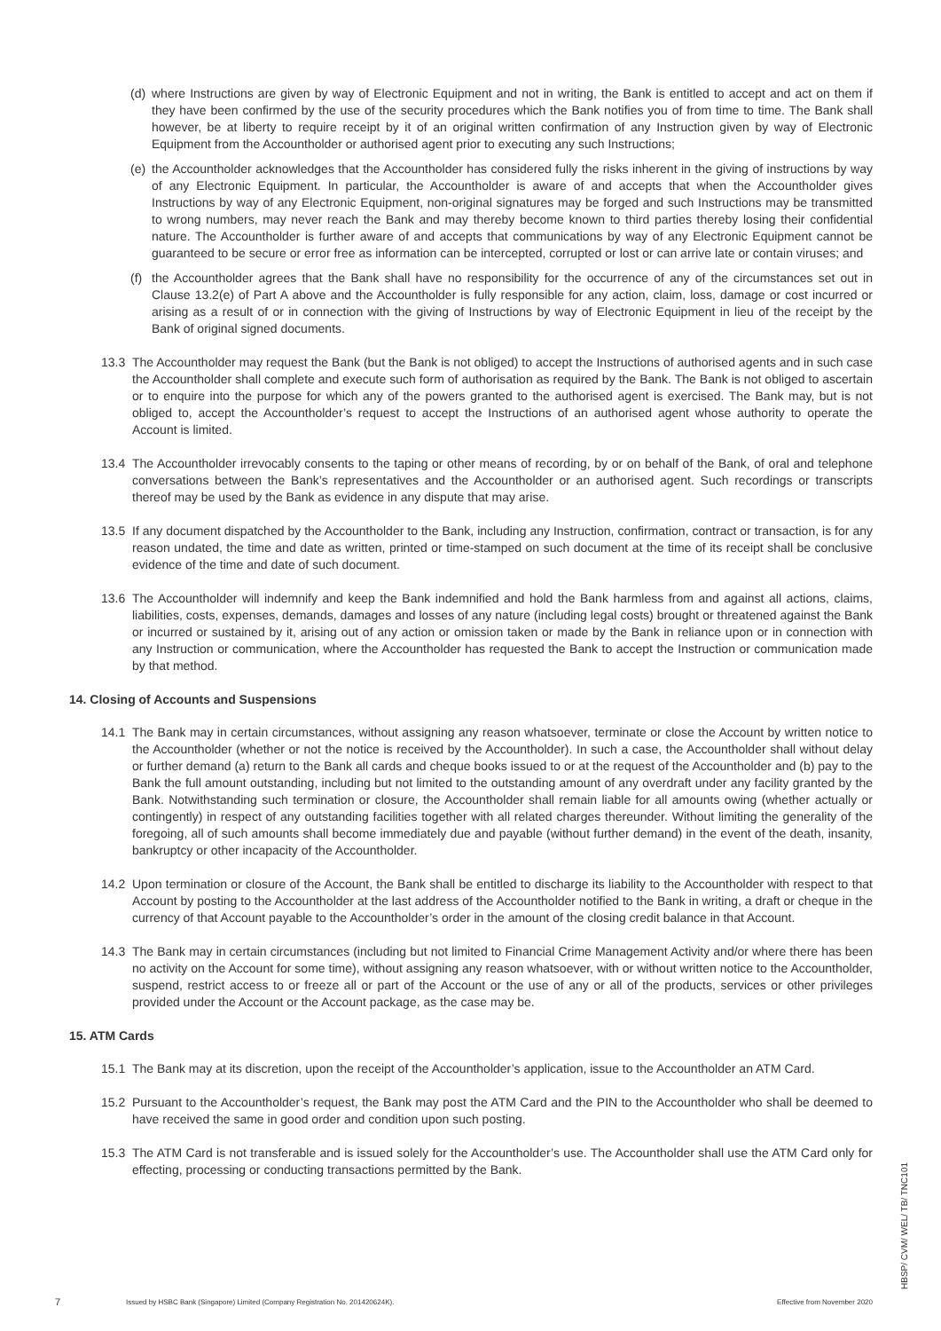(d) where Instructions are given by way of Electronic Equipment and not in writing, the Bank is entitled to accept and act on them if they have been confirmed by the use of the security procedures which the Bank notifies you of from time to time. The Bank shall however, be at liberty to require receipt by it of an original written confirmation of any Instruction given by way of Electronic Equipment from the Accountholder or authorised agent prior to executing any such Instructions;
(e) the Accountholder acknowledges that the Accountholder has considered fully the risks inherent in the giving of instructions by way of any Electronic Equipment. In particular, the Accountholder is aware of and accepts that when the Accountholder gives Instructions by way of any Electronic Equipment, non-original signatures may be forged and such Instructions may be transmitted to wrong numbers, may never reach the Bank and may thereby become known to third parties thereby losing their confidential nature. The Accountholder is further aware of and accepts that communications by way of any Electronic Equipment cannot be guaranteed to be secure or error free as information can be intercepted, corrupted or lost or can arrive late or contain viruses; and
(f) the Accountholder agrees that the Bank shall have no responsibility for the occurrence of any of the circumstances set out in Clause 13.2(e) of Part A above and the Accountholder is fully responsible for any action, claim, loss, damage or cost incurred or arising as a result of or in connection with the giving of Instructions by way of Electronic Equipment in lieu of the receipt by the Bank of original signed documents.
13.3 The Accountholder may request the Bank (but the Bank is not obliged) to accept the Instructions of authorised agents and in such case the Accountholder shall complete and execute such form of authorisation as required by the Bank. The Bank is not obliged to ascertain or to enquire into the purpose for which any of the powers granted to the authorised agent is exercised. The Bank may, but is not obliged to, accept the Accountholder’s request to accept the Instructions of an authorised agent whose authority to operate the Account is limited.
13.4 The Accountholder irrevocably consents to the taping or other means of recording, by or on behalf of the Bank, of oral and telephone conversations between the Bank’s representatives and the Accountholder or an authorised agent. Such recordings or transcripts thereof may be used by the Bank as evidence in any dispute that may arise.
13.5 If any document dispatched by the Accountholder to the Bank, including any Instruction, confirmation, contract or transaction, is for any reason undated, the time and date as written, printed or time-stamped on such document at the time of its receipt shall be conclusive evidence of the time and date of such document.
13.6 The Accountholder will indemnify and keep the Bank indemnified and hold the Bank harmless from and against all actions, claims, liabilities, costs, expenses, demands, damages and losses of any nature (including legal costs) brought or threatened against the Bank or incurred or sustained by it, arising out of any action or omission taken or made by the Bank in reliance upon or in connection with any Instruction or communication, where the Accountholder has requested the Bank to accept the Instruction or communication made by that method.
14. Closing of Accounts and Suspensions
14.1 The Bank may in certain circumstances, without assigning any reason whatsoever, terminate or close the Account by written notice to the Accountholder (whether or not the notice is received by the Accountholder). In such a case, the Accountholder shall without delay or further demand (a) return to the Bank all cards and cheque books issued to or at the request of the Accountholder and (b) pay to the Bank the full amount outstanding, including but not limited to the outstanding amount of any overdraft under any facility granted by the Bank. Notwithstanding such termination or closure, the Accountholder shall remain liable for all amounts owing (whether actually or contingently) in respect of any outstanding facilities together with all related charges thereunder. Without limiting the generality of the foregoing, all of such amounts shall become immediately due and payable (without further demand) in the event of the death, insanity, bankruptcy or other incapacity of the Accountholder.
14.2 Upon termination or closure of the Account, the Bank shall be entitled to discharge its liability to the Accountholder with respect to that Account by posting to the Accountholder at the last address of the Accountholder notified to the Bank in writing, a draft or cheque in the currency of that Account payable to the Accountholder’s order in the amount of the closing credit balance in that Account.
14.3 The Bank may in certain circumstances (including but not limited to Financial Crime Management Activity and/or where there has been no activity on the Account for some time), without assigning any reason whatsoever, with or without written notice to the Accountholder, suspend, restrict access to or freeze all or part of the Account or the use of any or all of the products, services or other privileges provided under the Account or the Account package, as the case may be.
15. ATM Cards
15.1 The Bank may at its discretion, upon the receipt of the Accountholder’s application, issue to the Accountholder an ATM Card.
15.2 Pursuant to the Accountholder’s request, the Bank may post the ATM Card and the PIN to the Accountholder who shall be deemed to have received the same in good order and condition upon such posting.
15.3 The ATM Card is not transferable and is issued solely for the Accountholder’s use. The Accountholder shall use the ATM Card only for effecting, processing or conducting transactions permitted by the Bank.
7 Issued by HSBC Bank (Singapore) Limited (Company Registration No. 201420624K). Effective from November 2020
HBSP/ CVM/ WEL/ TB/ TNC101